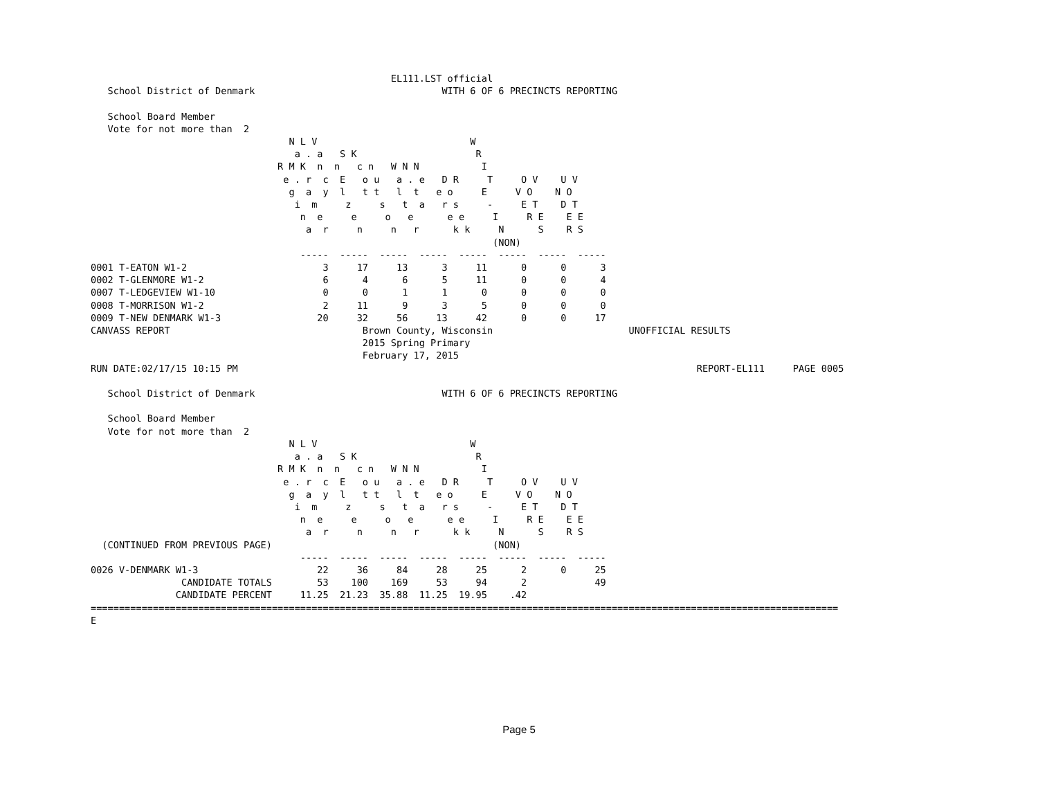EL111.LST official
   School District of Denmark                                 WITH 6 OF 6 PRECINCTS REPORTING

   School Board Member
   Vote for not more than  2
                                   N L V                           W
                                    a . a   S K                     R
                                 R M K  n  n   c n   W N N           I
                                  e . r  c  E   o u   a . e   D R     T     O V    U V
                                   g  a  y  l   t t   l  t   e o     E     V O    N O
                                    i  m     z     s   t  a   r s     -     E T    D T
                                     n  e     e     o   e      e e     I     R E    E E
                                      a  r     n     n   r      k k     N      S    R S
                                                                       (NON)
                                     -----  -----  -----  -----  -----  -----  -----  -----
0001 T-EATON W1-2                        3     17     13      3     11      0      0      3
0002 T-GLENMORE W1-2                     6      4      6      5     11      0      0      4
0007 T-LEDGEVIEW W1-10                   0      0      1      1      0      0      0      0
0008 T-MORRISON W1-2                     2     11      9      3      5      0      0      0
0009 T-NEW DENMARK W1-3                 20     32     56     13     42      0      0     17
CANVASS REPORT                                  Brown County, Wisconsin                        UNOFFICIAL RESULTS
                                                2015 Spring Primary
                                                February 17, 2015
RUN DATE:02/17/15 10:15 PM                                                                                 REPORT-EL111     PAGE 0005

   School District of Denmark                                 WITH 6 OF 6 PRECINCTS REPORTING

   School Board Member
   Vote for not more than  2
                                   N L V                           W
                                    a . a   S K                     R
                                 R M K  n  n   c n   W N N           I
                                  e . r  c  E   o u   a . e   D R     T     O V    U V
                                   g  a  y  l   t t   l  t   e o     E     V O    N O
                                    i  m     z     s   t  a   r s     -     E T    D T
                                     n  e     e     o   e      e e     I     R E    E E
                                      a  r     n     n   r      k k     N      S    R S
  (CONTINUED FROM PREVIOUS PAGE)                                       (NON)
                                     -----  -----  -----  -----  -----  -----  -----  -----
0026 V-DENMARK W1-3                     22     36     84     28     25      2      0     25
                CANDIDATE TOTALS        53    100    169     53     94      2            49
               CANDIDATE PERCENT     11.25  21.23  35.88  11.25  19.95    .42
====================================================================================================================================
E
Page 5